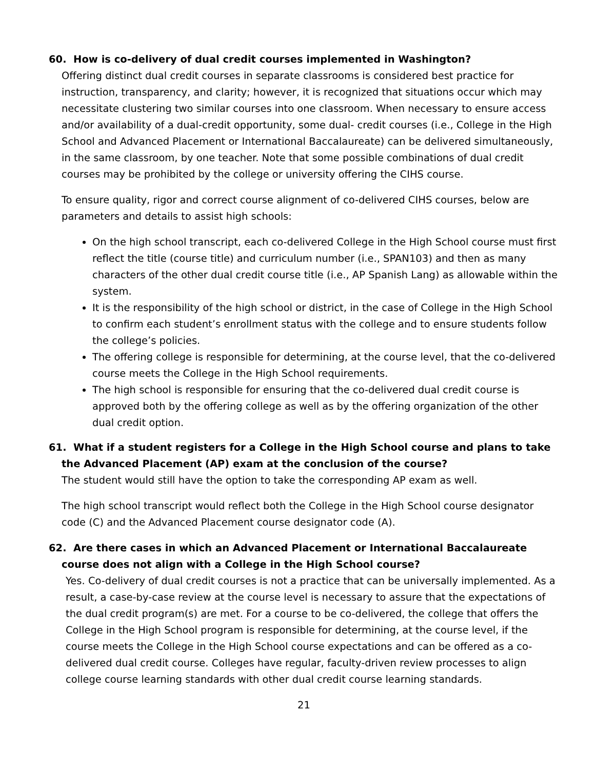60. How is co-delivery of dual credit courses implemented in Washington?
Offering distinct dual credit courses in separate classrooms is considered best practice for instruction, transparency, and clarity; however, it is recognized that situations occur which may necessitate clustering two similar courses into one classroom. When necessary to ensure access and/or availability of a dual-credit opportunity, some dual- credit courses (i.e., College in the High School and Advanced Placement or International Baccalaureate) can be delivered simultaneously, in the same classroom, by one teacher. Note that some possible combinations of dual credit courses may be prohibited by the college or university offering the CIHS course.
To ensure quality, rigor and correct course alignment of co-delivered CIHS courses, below are parameters and details to assist high schools:
On the high school transcript, each co-delivered College in the High School course must first reflect the title (course title) and curriculum number (i.e., SPAN103) and then as many characters of the other dual credit course title (i.e., AP Spanish Lang) as allowable within the system.
It is the responsibility of the high school or district, in the case of College in the High School to confirm each student’s enrollment status with the college and to ensure students follow the college’s policies.
The offering college is responsible for determining, at the course level, that the co-delivered course meets the College in the High School requirements.
The high school is responsible for ensuring that the co-delivered dual credit course is approved both by the offering college as well as by the offering organization of the other dual credit option.
61. What if a student registers for a College in the High School course and plans to take the Advanced Placement (AP) exam at the conclusion of the course?
The student would still have the option to take the corresponding AP exam as well.
The high school transcript would reflect both the College in the High School course designator code (C) and the Advanced Placement course designator code (A).
62. Are there cases in which an Advanced Placement or International Baccalaureate course does not align with a College in the High School course?
Yes. Co-delivery of dual credit courses is not a practice that can be universally implemented. As a result, a case-by-case review at the course level is necessary to assure that the expectations of the dual credit program(s) are met. For a course to be co-delivered, the college that offers the College in the High School program is responsible for determining, at the course level, if the course meets the College in the High School course expectations and can be offered as a co-delivered dual credit course. Colleges have regular, faculty-driven review processes to align college course learning standards with other dual credit course learning standards.
21